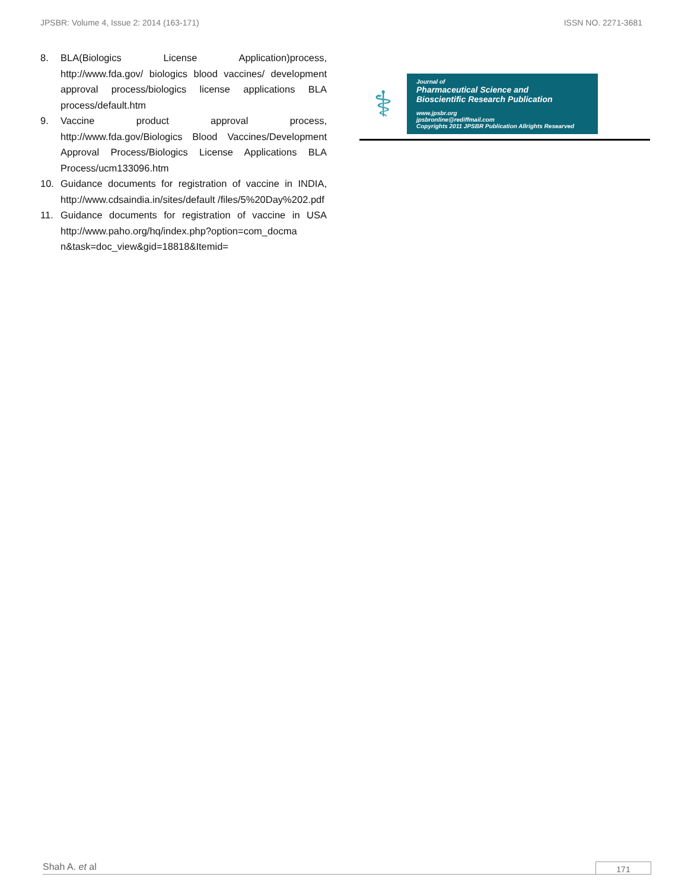JPSBR: Volume 4, Issue 2: 2014 (163-171) ISSN NO. 2271-3681
8. BLA(Biologics License Application)process, http://www.fda.gov/ biologics blood vaccines/ development approval process/biologics license applications BLA process/default.htm
9. Vaccine product approval process, http://www.fda.gov/Biologics Blood Vaccines/Development Approval Process/Biologics License Applications BLA Process/ucm133096.htm
10. Guidance documents for registration of vaccine in INDIA, http://www.cdsaindia.in/sites/default /files/5%20Day%202.pdf
11. Guidance documents for registration of vaccine in USA http://www.paho.org/hq/index.php?option=com_docma n&task=doc_view&gid=18818&Itemid=
⚕
Journal of
Pharmaceutical Science and
Bioscientific Research Publication
www.jpsbr.org
jpsbronline@rediffmail.com
Copyrights 2011 JPSBR Publication Allrights Researved
Shah A. et al 171